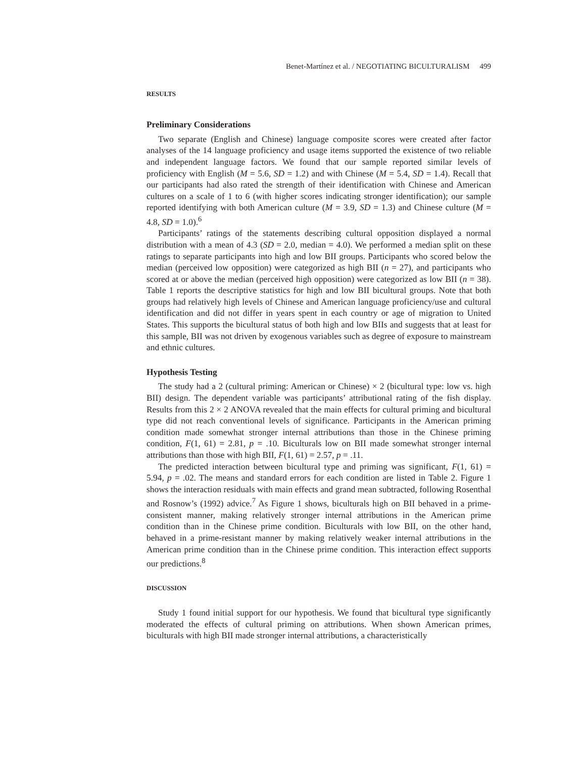Benet-Martínez et al. / NEGOTIATING BICULTURALISM 499
RESULTS
Preliminary Considerations
Two separate (English and Chinese) language composite scores were created after factor analyses of the 14 language proficiency and usage items supported the existence of two reliable and independent language factors. We found that our sample reported similar levels of proficiency with English (M = 5.6, SD = 1.2) and with Chinese (M = 5.4, SD = 1.4). Recall that our participants had also rated the strength of their identification with Chinese and American cultures on a scale of 1 to 6 (with higher scores indicating stronger identification); our sample reported identifying with both American culture (M = 3.9, SD = 1.3) and Chinese culture (M = 4.8, SD = 1.0).<sup>6</sup>
Participants’ ratings of the statements describing cultural opposition displayed a normal distribution with a mean of 4.3 (SD = 2.0, median = 4.0). We performed a median split on these ratings to separate participants into high and low BII groups. Participants who scored below the median (perceived low opposition) were categorized as high BII (n = 27), and participants who scored at or above the median (perceived high opposition) were categorized as low BII (n = 38). Table 1 reports the descriptive statistics for high and low BII bicultural groups. Note that both groups had relatively high levels of Chinese and American language proficiency/use and cultural identification and did not differ in years spent in each country or age of migration to United States. This supports the bicultural status of both high and low BIIs and suggests that at least for this sample, BII was not driven by exogenous variables such as degree of exposure to mainstream and ethnic cultures.
Hypothesis Testing
The study had a 2 (cultural priming: American or Chinese) × 2 (bicultural type: low vs. high BII) design. The dependent variable was participants’ attributional rating of the fish display. Results from this 2 × 2 ANOVA revealed that the main effects for cultural priming and bicultural type did not reach conventional levels of significance. Participants in the American priming condition made somewhat stronger internal attributions than those in the Chinese priming condition, F(1, 61) = 2.81, p = .10. Biculturals low on BII made somewhat stronger internal attributions than those with high BII, F(1, 61) = 2.57, p = .11.
The predicted interaction between bicultural type and priming was significant, F(1, 61) = 5.94, p = .02. The means and standard errors for each condition are listed in Table 2. Figure 1 shows the interaction residuals with main effects and grand mean subtracted, following Rosenthal and Rosnow’s (1992) advice.<sup>7</sup> As Figure 1 shows, biculturals high on BII behaved in a prime-consistent manner, making relatively stronger internal attributions in the American prime condition than in the Chinese prime condition. Biculturals with low BII, on the other hand, behaved in a prime-resistant manner by making relatively weaker internal attributions in the American prime condition than in the Chinese prime condition. This interaction effect supports our predictions.<sup>8</sup>
DISCUSSION
Study 1 found initial support for our hypothesis. We found that bicultural type significantly moderated the effects of cultural priming on attributions. When shown American primes, biculturals with high BII made stronger internal attributions, a characteristically